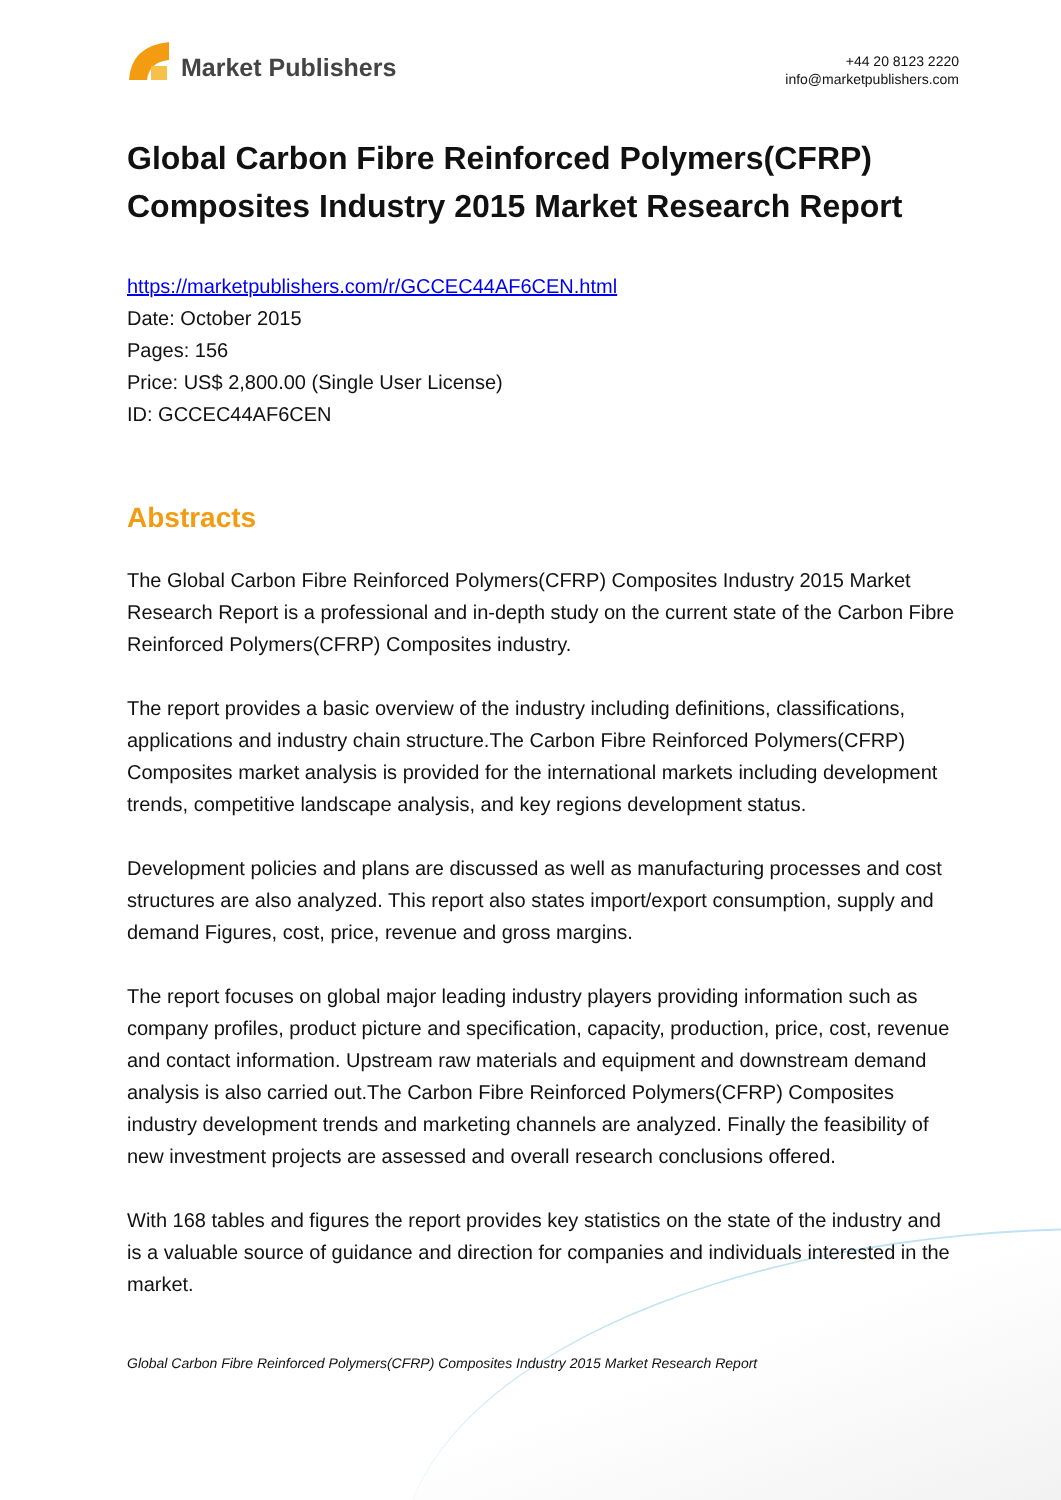Market Publishers
+44 20 8123 2220
info@marketpublishers.com
Global Carbon Fibre Reinforced Polymers(CFRP) Composites Industry 2015 Market Research Report
https://marketpublishers.com/r/GCCEC44AF6CEN.html
Date: October 2015
Pages: 156
Price: US$ 2,800.00 (Single User License)
ID: GCCEC44AF6CEN
Abstracts
The Global Carbon Fibre Reinforced Polymers(CFRP) Composites Industry 2015 Market Research Report is a professional and in-depth study on the current state of the Carbon Fibre Reinforced Polymers(CFRP) Composites industry.
The report provides a basic overview of the industry including definitions, classifications, applications and industry chain structure.The Carbon Fibre Reinforced Polymers(CFRP) Composites market analysis is provided for the international markets including development trends, competitive landscape analysis, and key regions development status.
Development policies and plans are discussed as well as manufacturing processes and cost structures are also analyzed. This report also states import/export consumption, supply and demand Figures, cost, price, revenue and gross margins.
The report focuses on global major leading industry players providing information such as company profiles, product picture and specification, capacity, production, price, cost, revenue and contact information. Upstream raw materials and equipment and downstream demand analysis is also carried out.The Carbon Fibre Reinforced Polymers(CFRP) Composites industry development trends and marketing channels are analyzed. Finally the feasibility of new investment projects are assessed and overall research conclusions offered.
With 168 tables and figures the report provides key statistics on the state of the industry and is a valuable source of guidance and direction for companies and individuals interested in the market.
Global Carbon Fibre Reinforced Polymers(CFRP) Composites Industry 2015 Market Research Report